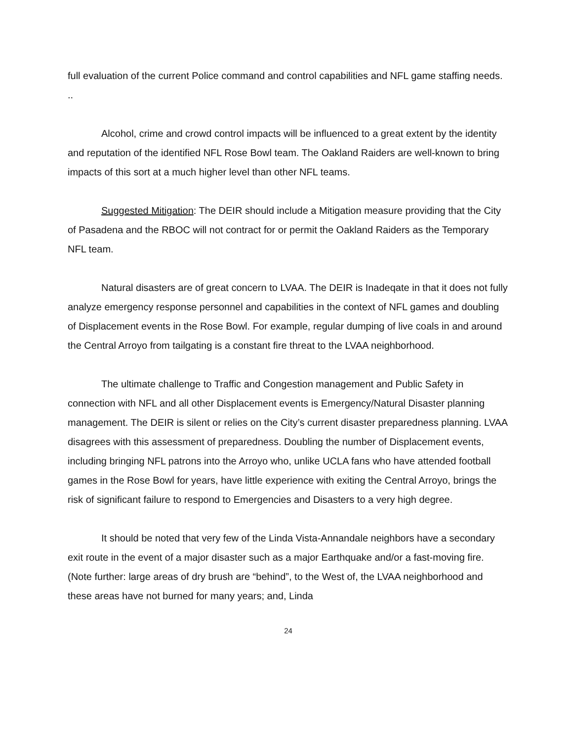full evaluation of the current Police command and control capabilities and NFL game staffing needs. ..
Alcohol, crime and crowd control impacts will be influenced to a great extent by the identity and reputation of the identified NFL Rose Bowl team. The Oakland Raiders are well-known to bring impacts of this sort at a much higher level than other NFL teams.
Suggested Mitigation: The DEIR should include a Mitigation measure providing that the City of Pasadena and the RBOC will not contract for or permit the Oakland Raiders as the Temporary NFL team.
Natural disasters are of great concern to LVAA. The DEIR is Inadeqate in that it does not fully analyze emergency response personnel and capabilities in the context of NFL games and doubling of Displacement events in the Rose Bowl. For example, regular dumping of live coals in and around the Central Arroyo from tailgating is a constant fire threat to the LVAA neighborhood.
The ultimate challenge to Traffic and Congestion management and Public Safety in connection with NFL and all other Displacement events is Emergency/Natural Disaster planning management. The DEIR is silent or relies on the City’s current disaster preparedness planning. LVAA disagrees with this assessment of preparedness. Doubling the number of Displacement events, including bringing NFL patrons into the Arroyo who, unlike UCLA fans who have attended football games in the Rose Bowl for years, have little experience with exiting the Central Arroyo, brings the risk of significant failure to respond to Emergencies and Disasters to a very high degree.
It should be noted that very few of the Linda Vista-Annandale neighbors have a secondary exit route in the event of a major disaster such as a major Earthquake and/or a fast-moving fire. (Note further: large areas of dry brush are “behind”, to the West of, the LVAA neighborhood and these areas have not burned for many years; and, Linda
24